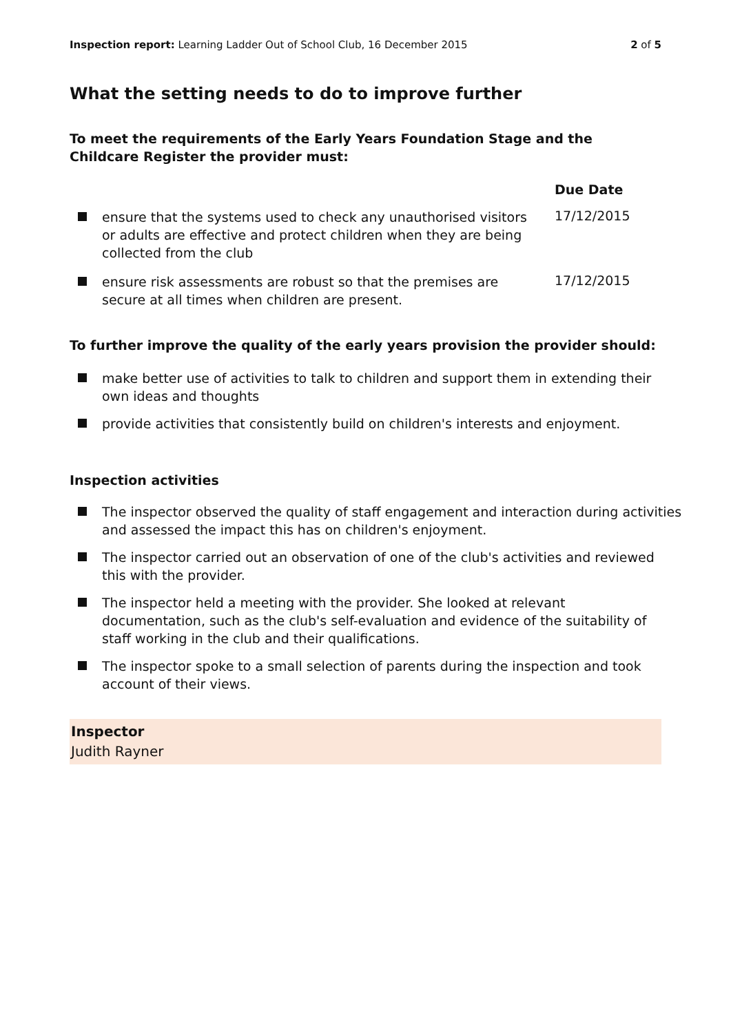Inspection report: Learning Ladder Out of School Club, 16 December 2015 2 of 5
What the setting needs to do to improve further
To meet the requirements of the Early Years Foundation Stage and the Childcare Register the provider must:
Due Date
ensure that the systems used to check any unauthorised visitors or adults are effective and protect children when they are being collected from the club
17/12/2015
ensure risk assessments are robust so that the premises are secure at all times when children are present.
17/12/2015
To further improve the quality of the early years provision the provider should:
make better use of activities to talk to children and support them in extending their own ideas and thoughts
provide activities that consistently build on children's interests and enjoyment.
Inspection activities
The inspector observed the quality of staff engagement and interaction during activities and assessed the impact this has on children's enjoyment.
The inspector carried out an observation of one of the club's activities and reviewed this with the provider.
The inspector held a meeting with the provider. She looked at relevant documentation, such as the club's self-evaluation and evidence of the suitability of staff working in the club and their qualifications.
The inspector spoke to a small selection of parents during the inspection and took account of their views.
Inspector
Judith Rayner